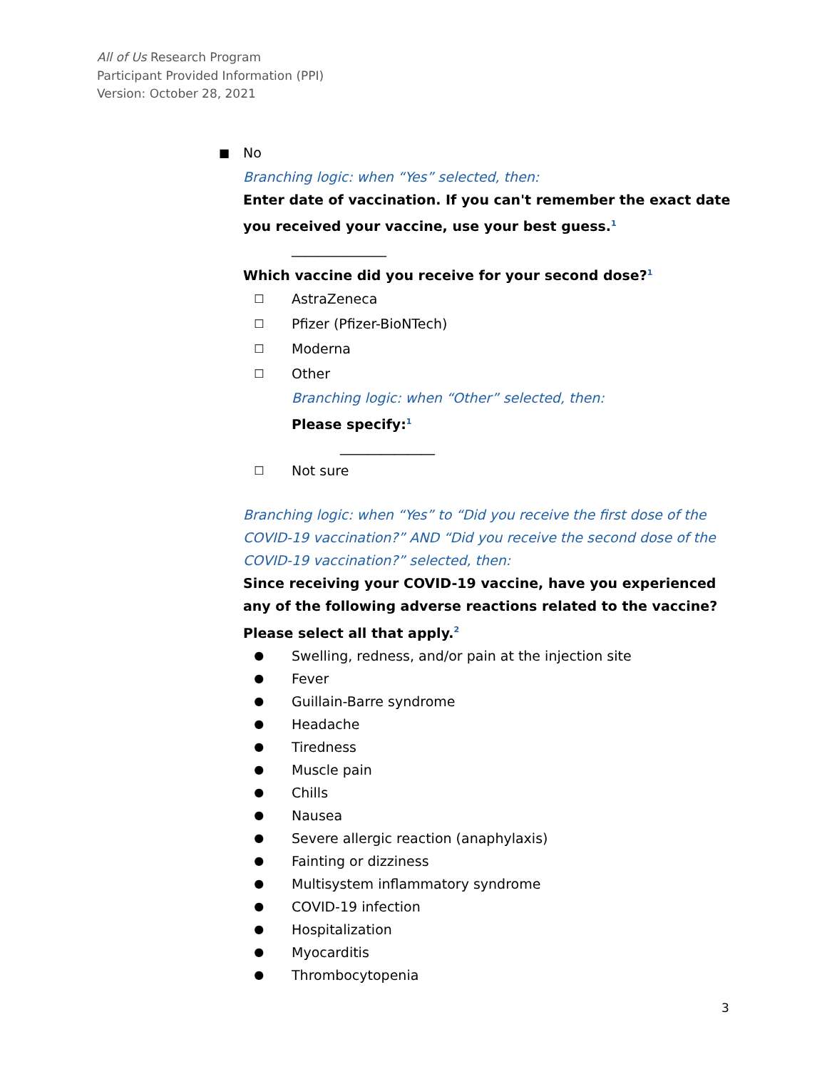All of Us Research Program
Participant Provided Information (PPI)
Version: October 28, 2021
■ No
Branching logic: when “Yes” selected, then:
Enter date of vaccination. If you can't remember the exact date you received your vaccine, use your best guess.<sup>1</sup>
______________
Which vaccine did you receive for your second dose?<sup>1</sup>
☐ AstraZeneca
☐ Pfizer (Pfizer-BioNTech)
☐ Moderna
☐ Other
Branching logic: when “Other” selected, then:
Please specify:<sup>1</sup>
______________
☐ Not sure
Branching logic: when “Yes” to “Did you receive the first dose of the COVID-19 vaccination?” AND “Did you receive the second dose of the COVID-19 vaccination?” selected, then:
Since receiving your COVID-19 vaccine, have you experienced any of the following adverse reactions related to the vaccine? Please select all that apply.<sup>2</sup>
● Swelling, redness, and/or pain at the injection site
● Fever
● Guillain-Barre syndrome
● Headache
● Tiredness
● Muscle pain
● Chills
● Nausea
● Severe allergic reaction (anaphylaxis)
● Fainting or dizziness
● Multisystem inflammatory syndrome
● COVID-19 infection
● Hospitalization
● Myocarditis
● Thrombocytopenia
3